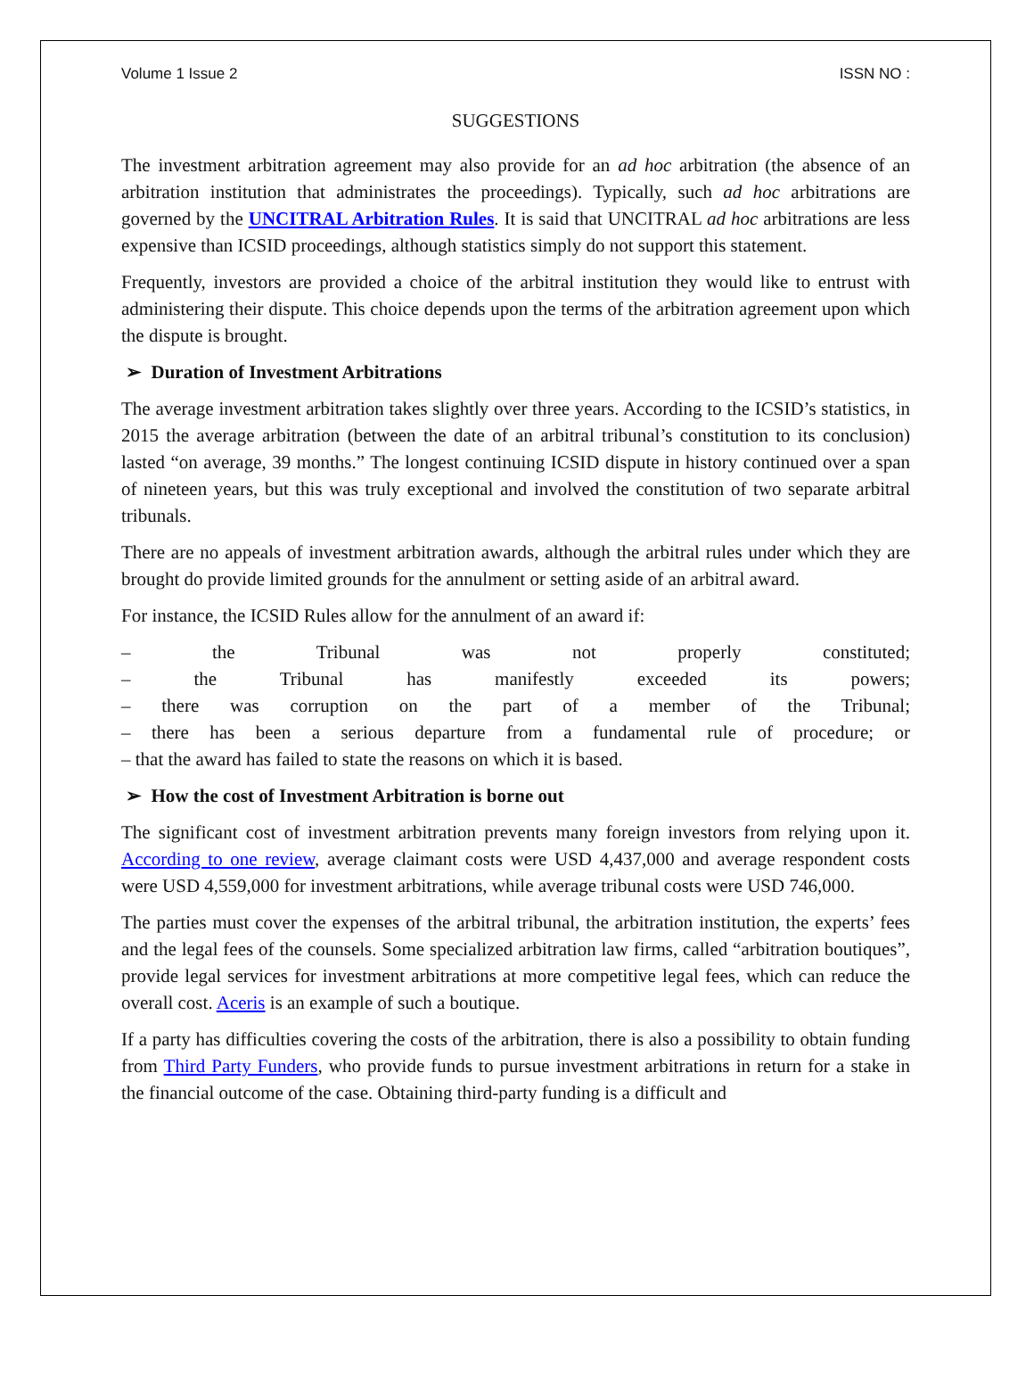Volume 1 Issue 2 ISSN NO :
SUGGESTIONS
The investment arbitration agreement may also provide for an ad hoc arbitration (the absence of an arbitration institution that administrates the proceedings). Typically, such ad hoc arbitrations are governed by the UNCITRAL Arbitration Rules. It is said that UNCITRAL ad hoc arbitrations are less expensive than ICSID proceedings, although statistics simply do not support this statement.
Frequently, investors are provided a choice of the arbitral institution they would like to entrust with administering their dispute. This choice depends upon the terms of the arbitration agreement upon which the dispute is brought.
➢ Duration of Investment Arbitrations
The average investment arbitration takes slightly over three years. According to the ICSID’s statistics, in 2015 the average arbitration (between the date of an arbitral tribunal’s constitution to its conclusion) lasted “on average, 39 months.” The longest continuing ICSID dispute in history continued over a span of nineteen years, but this was truly exceptional and involved the constitution of two separate arbitral tribunals.
There are no appeals of investment arbitration awards, although the arbitral rules under which they are brought do provide limited grounds for the annulment or setting aside of an arbitral award.
For instance, the ICSID Rules allow for the annulment of an award if:
– the Tribunal was not properly constituted;
– the Tribunal has manifestly exceeded its powers;
– there was corruption on the part of a member of the Tribunal;
– there has been a serious departure from a fundamental rule of procedure; or
– that the award has failed to state the reasons on which it is based.
➢ How the cost of Investment Arbitration is borne out
The significant cost of investment arbitration prevents many foreign investors from relying upon it. According to one review, average claimant costs were USD 4,437,000 and average respondent costs were USD 4,559,000 for investment arbitrations, while average tribunal costs were USD 746,000.
The parties must cover the expenses of the arbitral tribunal, the arbitration institution, the experts’ fees and the legal fees of the counsels. Some specialized arbitration law firms, called “arbitration boutiques”, provide legal services for investment arbitrations at more competitive legal fees, which can reduce the overall cost. Aceris is an example of such a boutique.
If a party has difficulties covering the costs of the arbitration, there is also a possibility to obtain funding from Third Party Funders, who provide funds to pursue investment arbitrations in return for a stake in the financial outcome of the case. Obtaining third-party funding is a difficult and